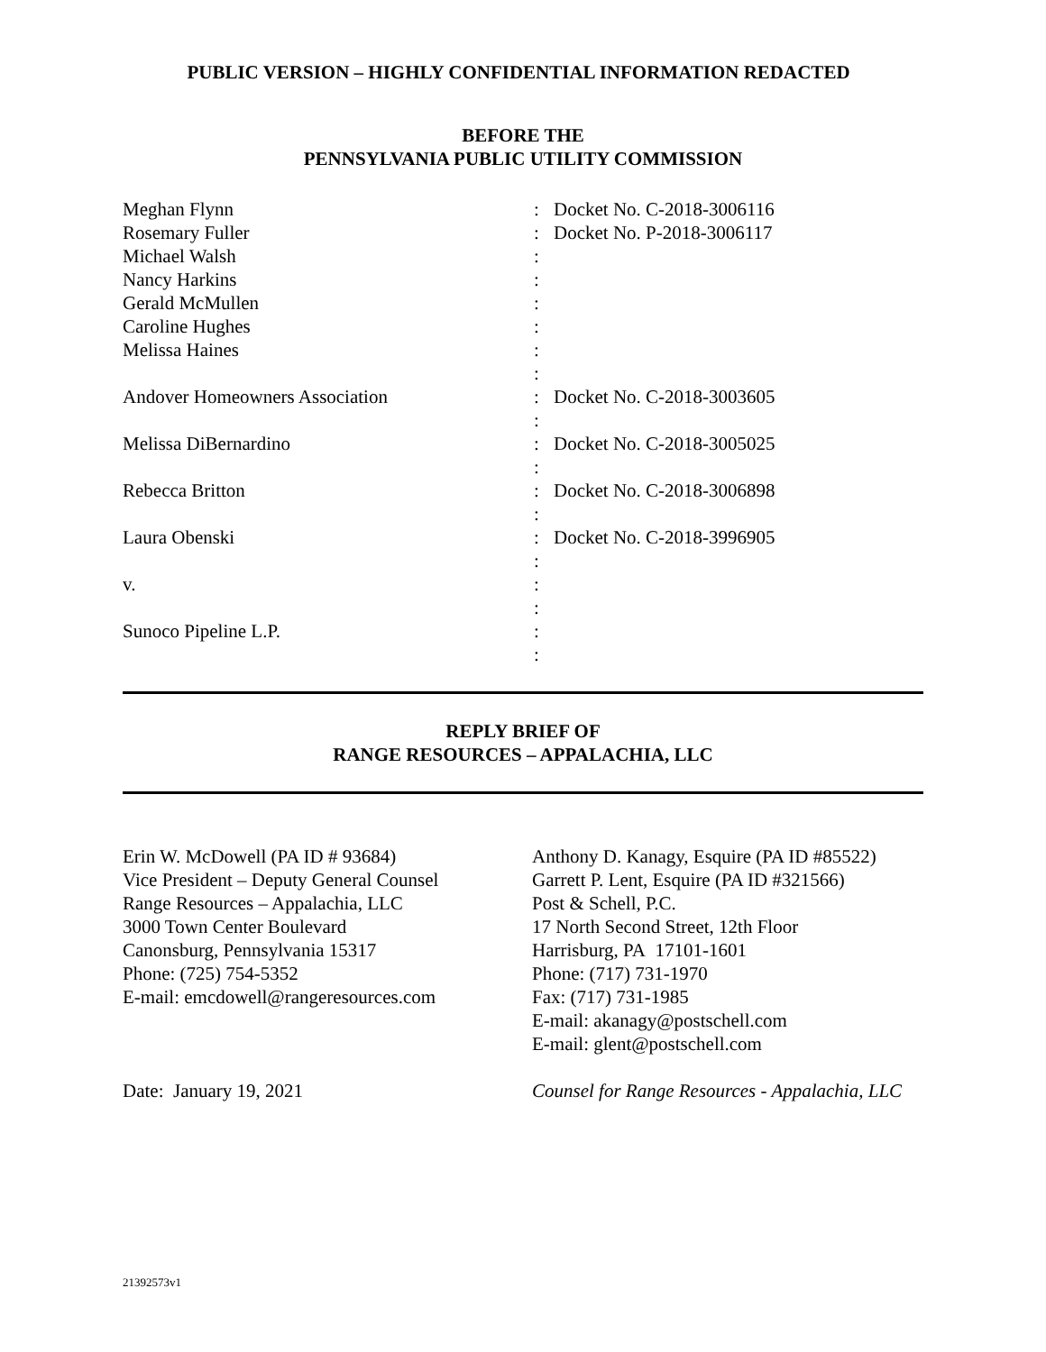PUBLIC VERSION – HIGHLY CONFIDENTIAL INFORMATION REDACTED
BEFORE THE
PENNSYLVANIA PUBLIC UTILITY COMMISSION
Meghan Flynn Rosemary Fuller Michael Walsh Nancy Harkins Gerald McMullen Caroline Hughes Melissa Haines Andover Homeowners Association Melissa DiBernardino Rebecca Britton Laura Obenski v. Sunoco Pipeline L.P.
: : : : : : : : : : : : : : : : : : : :
Docket No. C-2018-3006116 Docket No. P-2018-3006117 Docket No. C-2018-3003605 Docket No. C-2018-3005025 Docket No. C-2018-3006898 Docket No. C-2018-3996905
REPLY BRIEF OF
RANGE RESOURCES – APPALACHIA, LLC
Erin W. McDowell (PA ID # 93684)
Vice President – Deputy General Counsel
Range Resources – Appalachia, LLC
3000 Town Center Boulevard
Canonsburg, Pennsylvania 15317
Phone: (725) 754-5352
E-mail: emcdowell@rangeresources.com
Date: January 19, 2021
Anthony D. Kanagy, Esquire (PA ID #85522)
Garrett P. Lent, Esquire (PA ID #321566)
Post & Schell, P.C.
17 North Second Street, 12th Floor
Harrisburg, PA 17101-1601
Phone: (717) 731-1970
Fax: (717) 731-1985
E-mail: akanagy@postschell.com
E-mail: glent@postschell.com
Counsel for Range Resources - Appalachia, LLC
21392573v1